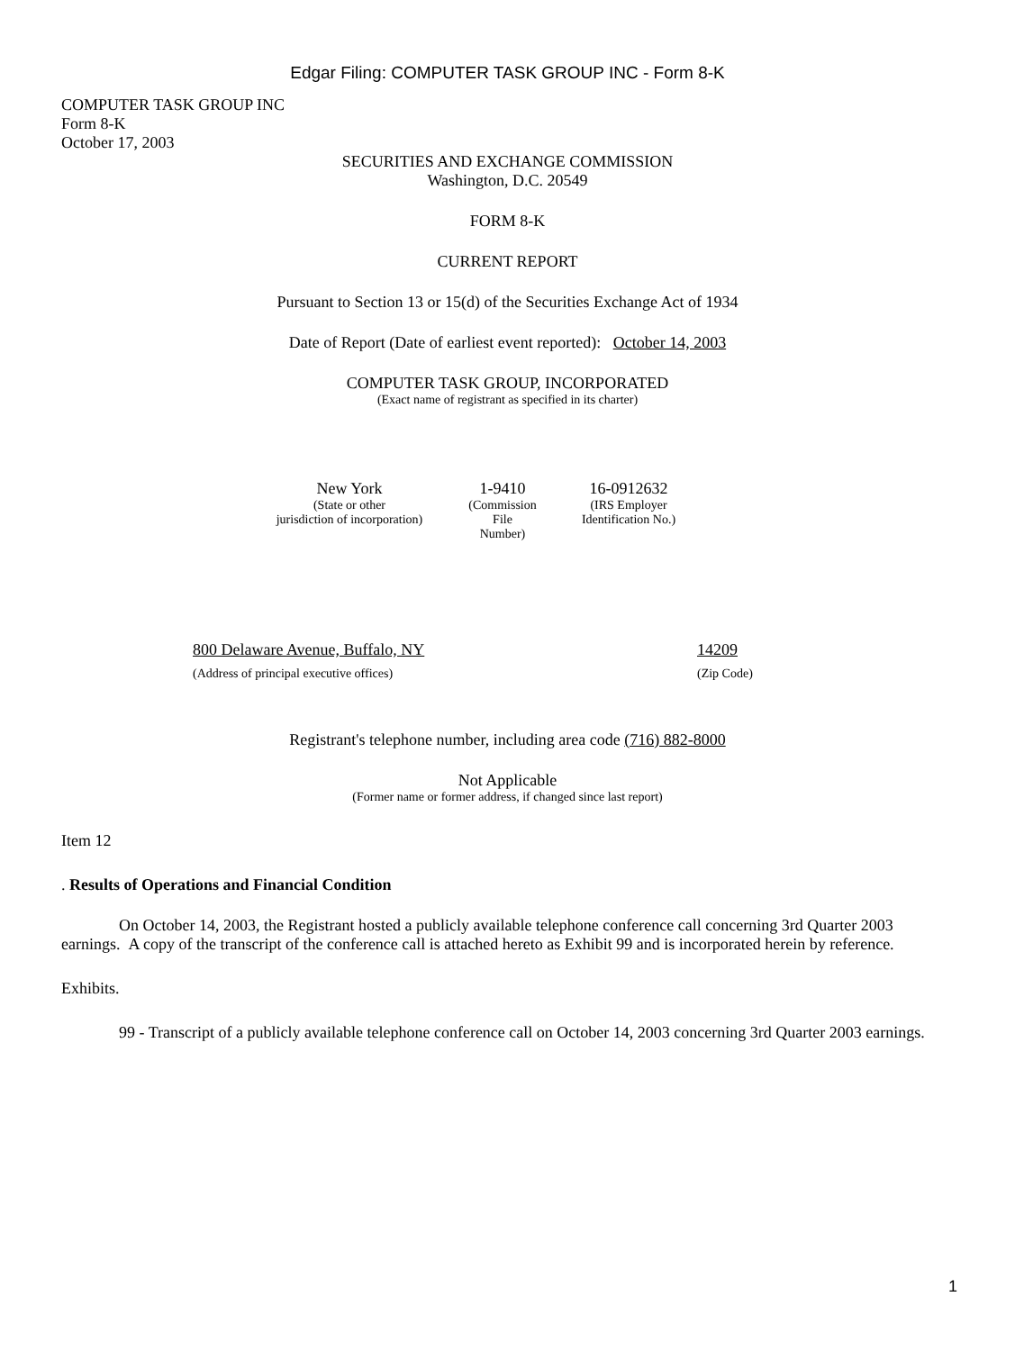Edgar Filing: COMPUTER TASK GROUP INC - Form 8-K
COMPUTER TASK GROUP INC
Form 8-K
October 17, 2003
SECURITIES AND EXCHANGE COMMISSION
Washington, D.C. 20549
FORM 8-K
CURRENT REPORT
Pursuant to Section 13 or 15(d) of the Securities Exchange Act of 1934
Date of Report (Date of earliest event reported): October 14, 2003
COMPUTER TASK GROUP, INCORPORATED
(Exact name of registrant as specified in its charter)
| New York | 1-9410 | 16-0912632 |
| (State or other jurisdiction of incorporation) | (Commission File Number) | (IRS Employer Identification No.) |
| 800 Delaware Avenue, Buffalo, NY | 14209 |
| (Address of principal executive offices) | (Zip Code) |
Registrant's telephone number, including area code (716) 882-8000
Not Applicable
(Former name or former address, if changed since last report)
Item 12
. Results of Operations and Financial Condition
On October 14, 2003, the Registrant hosted a publicly available telephone conference call concerning 3rd Quarter 2003 earnings. A copy of the transcript of the conference call is attached hereto as Exhibit 99 and is incorporated herein by reference.
Exhibits.
99 - Transcript of a publicly available telephone conference call on October 14, 2003 concerning 3rd Quarter 2003 earnings.
1